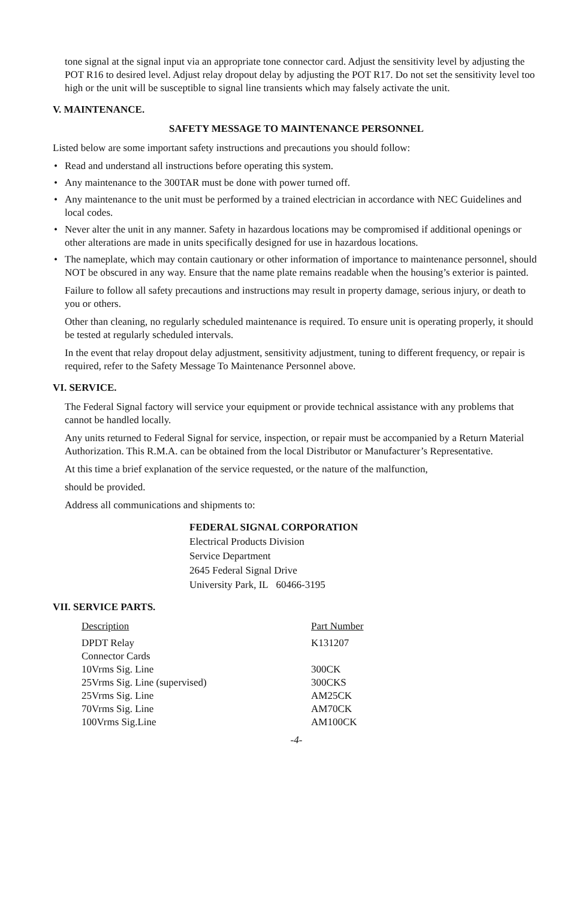tone signal at the signal input via an appropriate tone connector card. Adjust the sensitivity level by adjusting the POT R16 to desired level. Adjust relay dropout delay by adjusting the POT R17. Do not set the sensitivity level too high or the unit will be susceptible to signal line transients which may falsely activate the unit.
V. MAINTENANCE.
SAFETY MESSAGE TO MAINTENANCE PERSONNEL
Listed below are some important safety instructions and precautions you should follow:
• Read and understand all instructions before operating this system.
• Any maintenance to the 300TAR must be done with power turned off.
• Any maintenance to the unit must be performed by a trained electrician in accordance with NEC Guidelines and local codes.
• Never alter the unit in any manner. Safety in hazardous locations may be compromised if additional openings or other alterations are made in units specifically designed for use in hazardous locations.
• The nameplate, which may contain cautionary or other information of importance to maintenance personnel, should NOT be obscured in any way. Ensure that the name plate remains readable when the housing’s exterior is painted.
Failure to follow all safety precautions and instructions may result in property damage, serious injury, or death to you or others.
Other than cleaning, no regularly scheduled maintenance is required. To ensure unit is operating properly, it should be tested at regularly scheduled intervals.
In the event that relay dropout delay adjustment, sensitivity adjustment, tuning to different frequency, or repair is required, refer to the Safety Message To Maintenance Personnel above.
VI. SERVICE.
The Federal Signal factory will service your equipment or provide technical assistance with any problems that cannot be handled locally.
Any units returned to Federal Signal for service, inspection, or repair must be accompanied by a Return Material Authorization. This R.M.A. can be obtained from the local Distributor or Manufacturer’s Representative.
At this time a brief explanation of the service requested, or the nature of the malfunction,
should be provided.
Address all communications and shipments to:
FEDERAL SIGNAL CORPORATION
Electrical Products Division
Service Department
2645 Federal Signal Drive
University Park, IL 60466-3195
VII. SERVICE PARTS.
| Description | Part Number |
| --- | --- |
| DPDT Relay | K131207 |
| Connector Cards | |
| 10Vrms Sig. Line | 300CK |
| 25Vrms Sig. Line (supervised) | 300CKS |
| 25Vrms Sig. Line | AM25CK |
| 70Vrms Sig. Line | AM70CK |
| 100Vrms Sig.Line | AM100CK |
-4-